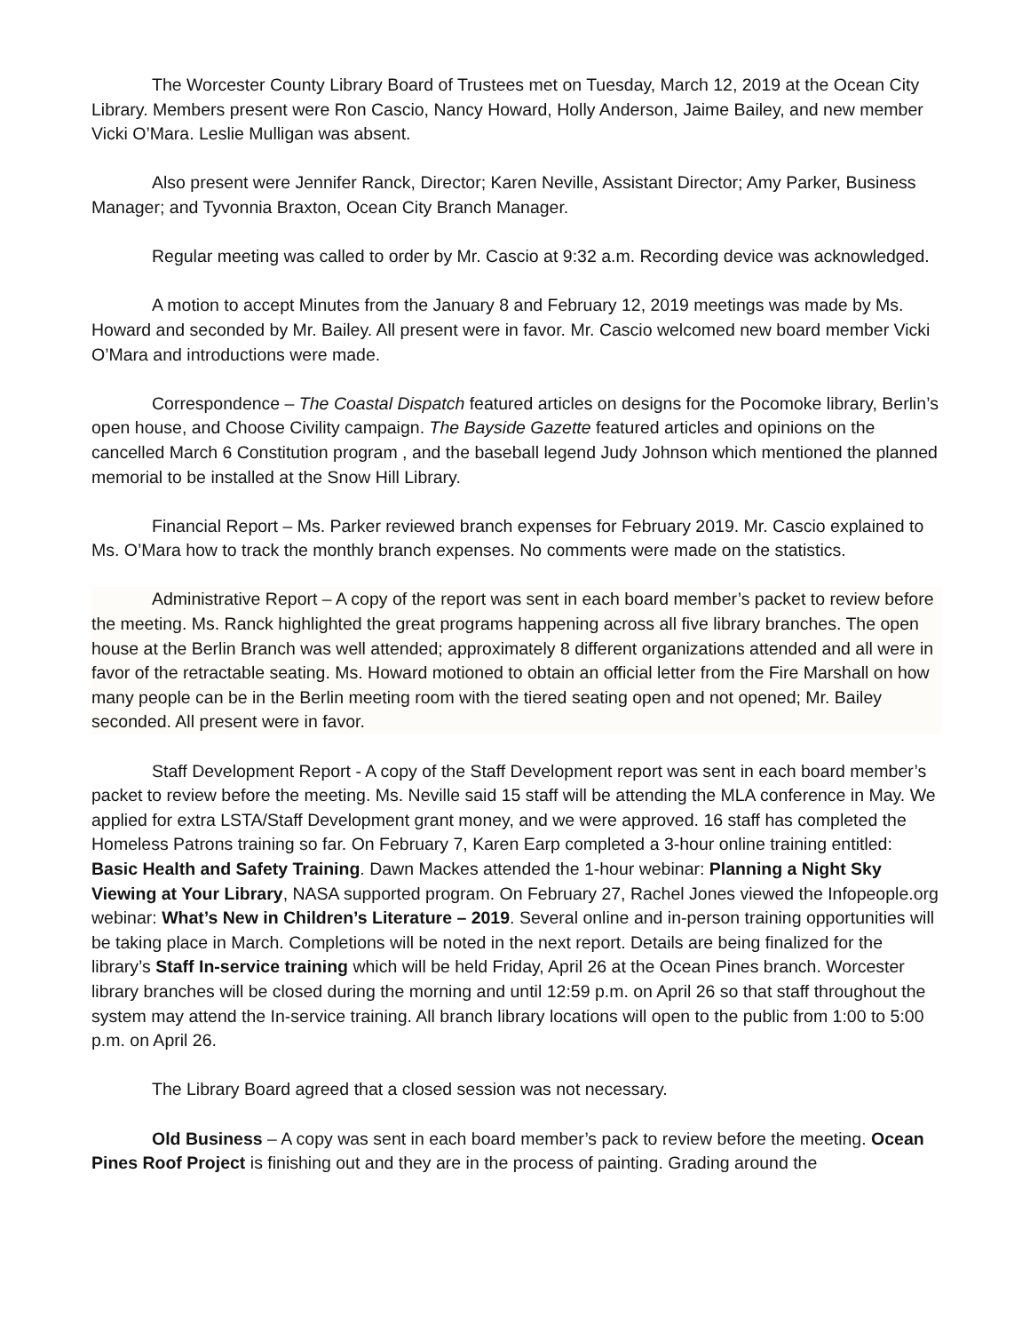The Worcester County Library Board of Trustees met on Tuesday, March 12, 2019 at the Ocean City Library. Members present were Ron Cascio, Nancy Howard, Holly Anderson, Jaime Bailey, and new member Vicki O’Mara. Leslie Mulligan was absent.
Also present were Jennifer Ranck, Director; Karen Neville, Assistant Director; Amy Parker, Business Manager; and Tyvonnia Braxton, Ocean City Branch Manager.
Regular meeting was called to order by Mr. Cascio at 9:32 a.m. Recording device was acknowledged.
A motion to accept Minutes from the January 8 and February 12, 2019 meetings was made by Ms. Howard and seconded by Mr. Bailey. All present were in favor. Mr. Cascio welcomed new board member Vicki O’Mara and introductions were made.
Correspondence – The Coastal Dispatch featured articles on designs for the Pocomoke library, Berlin’s open house, and Choose Civility campaign. The Bayside Gazette featured articles and opinions on the cancelled March 6 Constitution program , and the baseball legend Judy Johnson which mentioned the planned memorial to be installed at the Snow Hill Library.
Financial Report – Ms. Parker reviewed branch expenses for February 2019. Mr. Cascio explained to Ms. O’Mara how to track the monthly branch expenses. No comments were made on the statistics.
Administrative Report – A copy of the report was sent in each board member’s packet to review before the meeting. Ms. Ranck highlighted the great programs happening across all five library branches. The open house at the Berlin Branch was well attended; approximately 8 different organizations attended and all were in favor of the retractable seating. Ms. Howard motioned to obtain an official letter from the Fire Marshall on how many people can be in the Berlin meeting room with the tiered seating open and not opened; Mr. Bailey seconded. All present were in favor.
Staff Development Report - A copy of the Staff Development report was sent in each board member’s packet to review before the meeting. Ms. Neville said 15 staff will be attending the MLA conference in May. We applied for extra LSTA/Staff Development grant money, and we were approved. 16 staff has completed the Homeless Patrons training so far. On February 7, Karen Earp completed a 3-hour online training entitled: Basic Health and Safety Training. Dawn Mackes attended the 1-hour webinar: Planning a Night Sky Viewing at Your Library, NASA supported program. On February 27, Rachel Jones viewed the Infopeople.org webinar: What’s New in Children’s Literature – 2019. Several online and in-person training opportunities will be taking place in March. Completions will be noted in the next report. Details are being finalized for the library’s Staff In-service training which will be held Friday, April 26 at the Ocean Pines branch. Worcester library branches will be closed during the morning and until 12:59 p.m. on April 26 so that staff throughout the system may attend the In-service training. All branch library locations will open to the public from 1:00 to 5:00 p.m. on April 26.
The Library Board agreed that a closed session was not necessary.
Old Business – A copy was sent in each board member’s pack to review before the meeting. Ocean Pines Roof Project is finishing out and they are in the process of painting. Grading around the